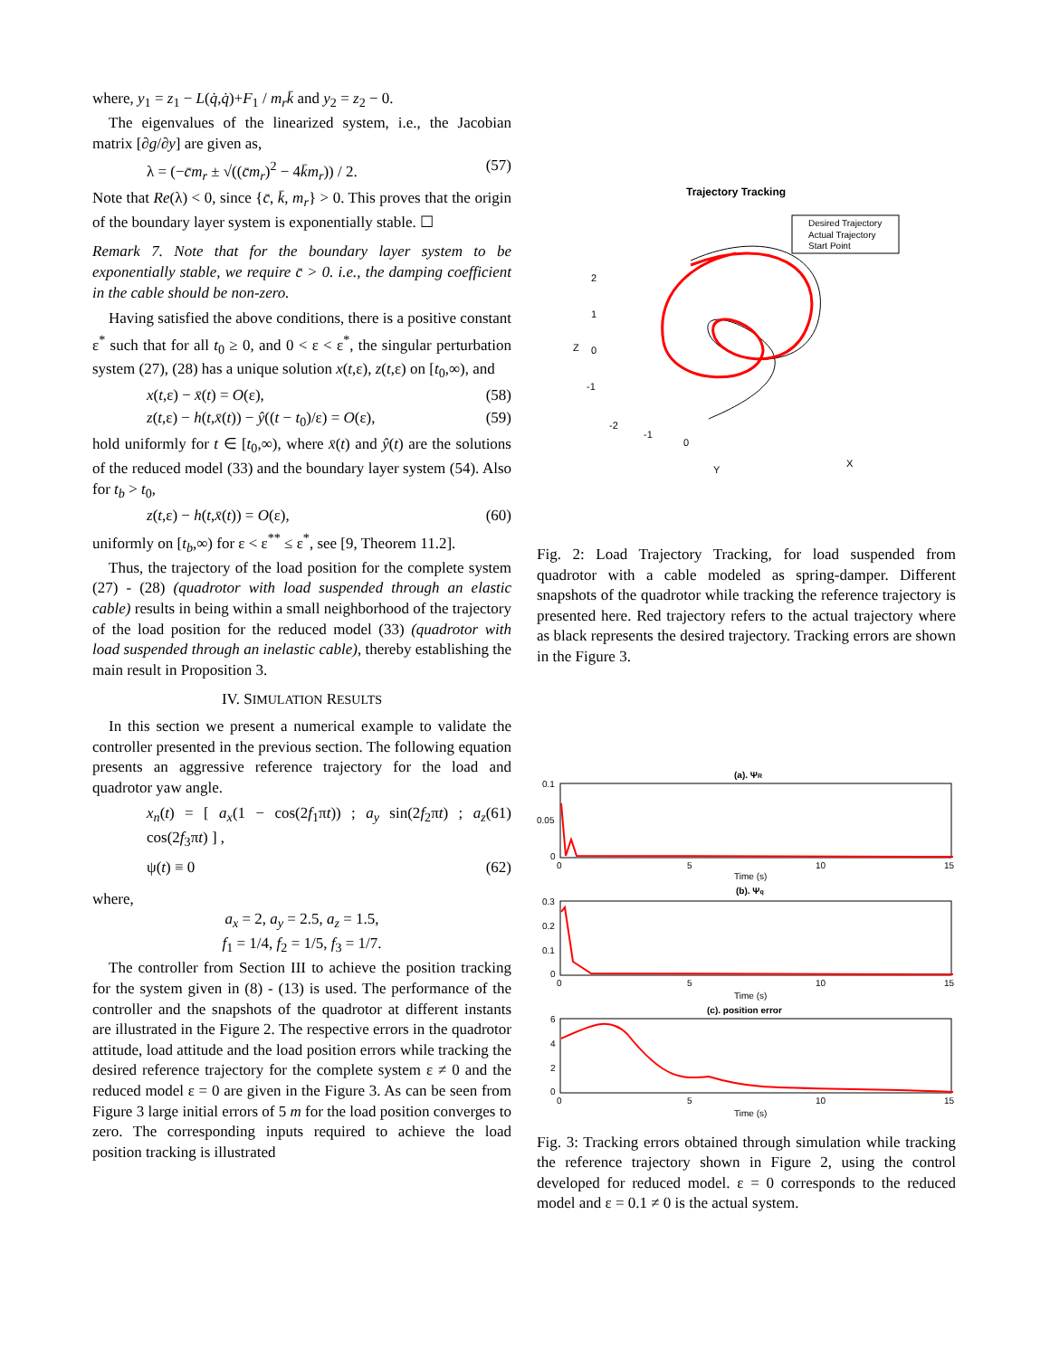where, y<sub>1</sub> = z<sub>1</sub> − L(q̇,q̇)+F<sub>1</sub> / m<sub>r</sub>k̄ and y<sub>2</sub> = z<sub>2</sub> − 0.
The eigenvalues of the linearized system, i.e., the Jacobian matrix [∂g/∂y] are given as,
λ = (−c̄m<sub>r</sub> ± √((c̄m<sub>r</sub>)<sup>2</sup> − 4k̄m<sub>r</sub>)) / 2. (57)
Note that Re(λ) < 0, since {c̄, k̄, m<sub>r</sub>} > 0. This proves that the origin of the boundary layer system is exponentially stable. ☐
Remark 7. Note that for the boundary layer system to be exponentially stable, we require c̄ > 0. i.e., the damping coefficient in the cable should be non-zero.
Having satisfied the above conditions, there is a positive constant ε<sup>*</sup> such that for all t<sub>0</sub> ≥ 0, and 0 < ε < ε<sup>*</sup>, the singular perturbation system (27), (28) has a unique solution x(t,ε), z(t,ε) on [t<sub>0</sub>,∞), and
x(t,ε) − x̄(t) = O(ε), (58)
z(t,ε) − h(t,x̄(t)) − ŷ((t − t<sub>0</sub>)/ε) = O(ε), (59)
hold uniformly for t ∈ [t<sub>0</sub>,∞), where x̄(t) and ŷ(t) are the solutions of the reduced model (33) and the boundary layer system (54). Also for t<sub>b</sub> > t<sub>0</sub>,
z(t,ε) − h(t,x̄(t)) = O(ε), (60)
uniformly on [t<sub>b</sub>,∞) for ε < ε<sup>**</sup> ≤ ε<sup>*</sup>, see [9, Theorem 11.2].
Thus, the trajectory of the load position for the complete system (27) - (28) (quadrotor with load suspended through an elastic cable) results in being within a small neighborhood of the trajectory of the load position for the reduced model (33) (quadrotor with load suspended through an inelastic cable), thereby establishing the main result in Proposition 3.
IV. SIMULATION RESULTS
In this section we present a numerical example to validate the controller presented in the previous section. The following equation presents an aggressive reference trajectory for the load and quadrotor yaw angle.
x<sub>n</sub>(t) = [ a<sub>x</sub>(1 − cos(2f<sub>1</sub>πt)) ; a<sub>y</sub> sin(2f<sub>2</sub>πt) ; a<sub>z</sub> cos(2f<sub>3</sub>πt) ] , (61)
ψ(t) ≡ 0 (62)
where,
a<sub>x</sub> = 2, a<sub>y</sub> = 2.5, a<sub>z</sub> = 1.5,
f<sub>1</sub> = 1/4, f<sub>2</sub> = 1/5, f<sub>3</sub> = 1/7.
The controller from Section III to achieve the position tracking for the system given in (8) - (13) is used. The performance of the controller and the snapshots of the quadrotor at different instants are illustrated in the Figure 2. The respective errors in the quadrotor attitude, load attitude and the load position errors while tracking the desired reference trajectory for the complete system ε ≠ 0 and the reduced model ε = 0 are given in the Figure 3. As can be seen from Figure 3 large initial errors of 5 m for the load position converges to zero. The corresponding inputs required to achieve the load position tracking is illustrated
Trajectory Tracking
Desired Trajectory
Actual Trajectory
Start Point
2
1
0
-1
Z
Y
X
-2
-1
0
Fig. 2: Load Trajectory Tracking, for load suspended from quadrotor with a cable modeled as spring-damper. Different snapshots of the quadrotor while tracking the reference trajectory is presented here. Red trajectory refers to the actual trajectory where as black represents the desired trajectory. Tracking errors are shown in the Figure 3.
(a). ΨR
0.1
0.05
0
0
5
10
15
Time (s)
(b). Ψq
0.3
0.2
0.1
0
0
5
10
15
Time (s)
(c). position error
6
4
2
0
0
5
10
15
Time (s)
Fig. 3: Tracking errors obtained through simulation while tracking the reference trajectory shown in Figure 2, using the control developed for reduced model. ε = 0 corresponds to the reduced model and ε = 0.1 ≠ 0 is the actual system.